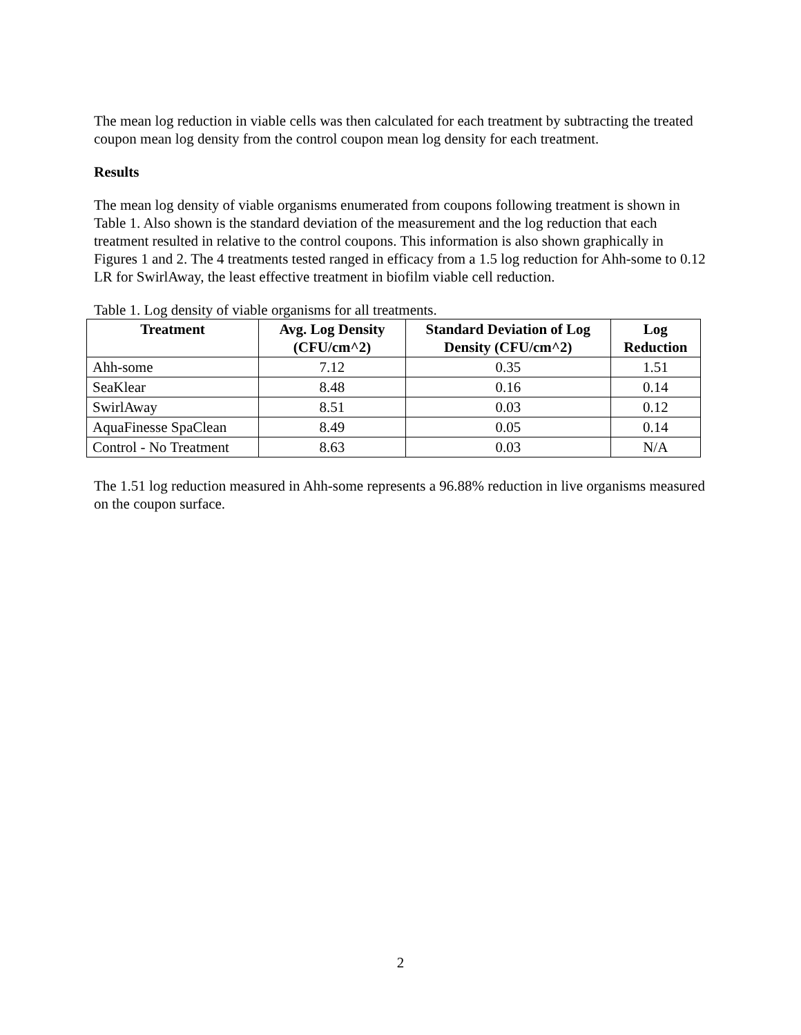The mean log reduction in viable cells was then calculated for each treatment by subtracting the treated coupon mean log density from the control coupon mean log density for each treatment.
Results
The mean log density of viable organisms enumerated from coupons following treatment is shown in Table 1. Also shown is the standard deviation of the measurement and the log reduction that each treatment resulted in relative to the control coupons. This information is also shown graphically in Figures 1 and 2. The 4 treatments tested ranged in efficacy from a 1.5 log reduction for Ahh-some to 0.12 LR for SwirlAway, the least effective treatment in biofilm viable cell reduction.
Table 1. Log density of viable organisms for all treatments.
| Treatment | Avg. Log Density (CFU/cm^2) | Standard Deviation of Log Density (CFU/cm^2) | Log Reduction |
| --- | --- | --- | --- |
| Ahh-some | 7.12 | 0.35 | 1.51 |
| SeaKlear | 8.48 | 0.16 | 0.14 |
| SwirlAway | 8.51 | 0.03 | 0.12 |
| AquaFinesse SpaClean | 8.49 | 0.05 | 0.14 |
| Control - No Treatment | 8.63 | 0.03 | N/A |
The 1.51 log reduction measured in Ahh-some represents a 96.88% reduction in live organisms measured on the coupon surface.
2